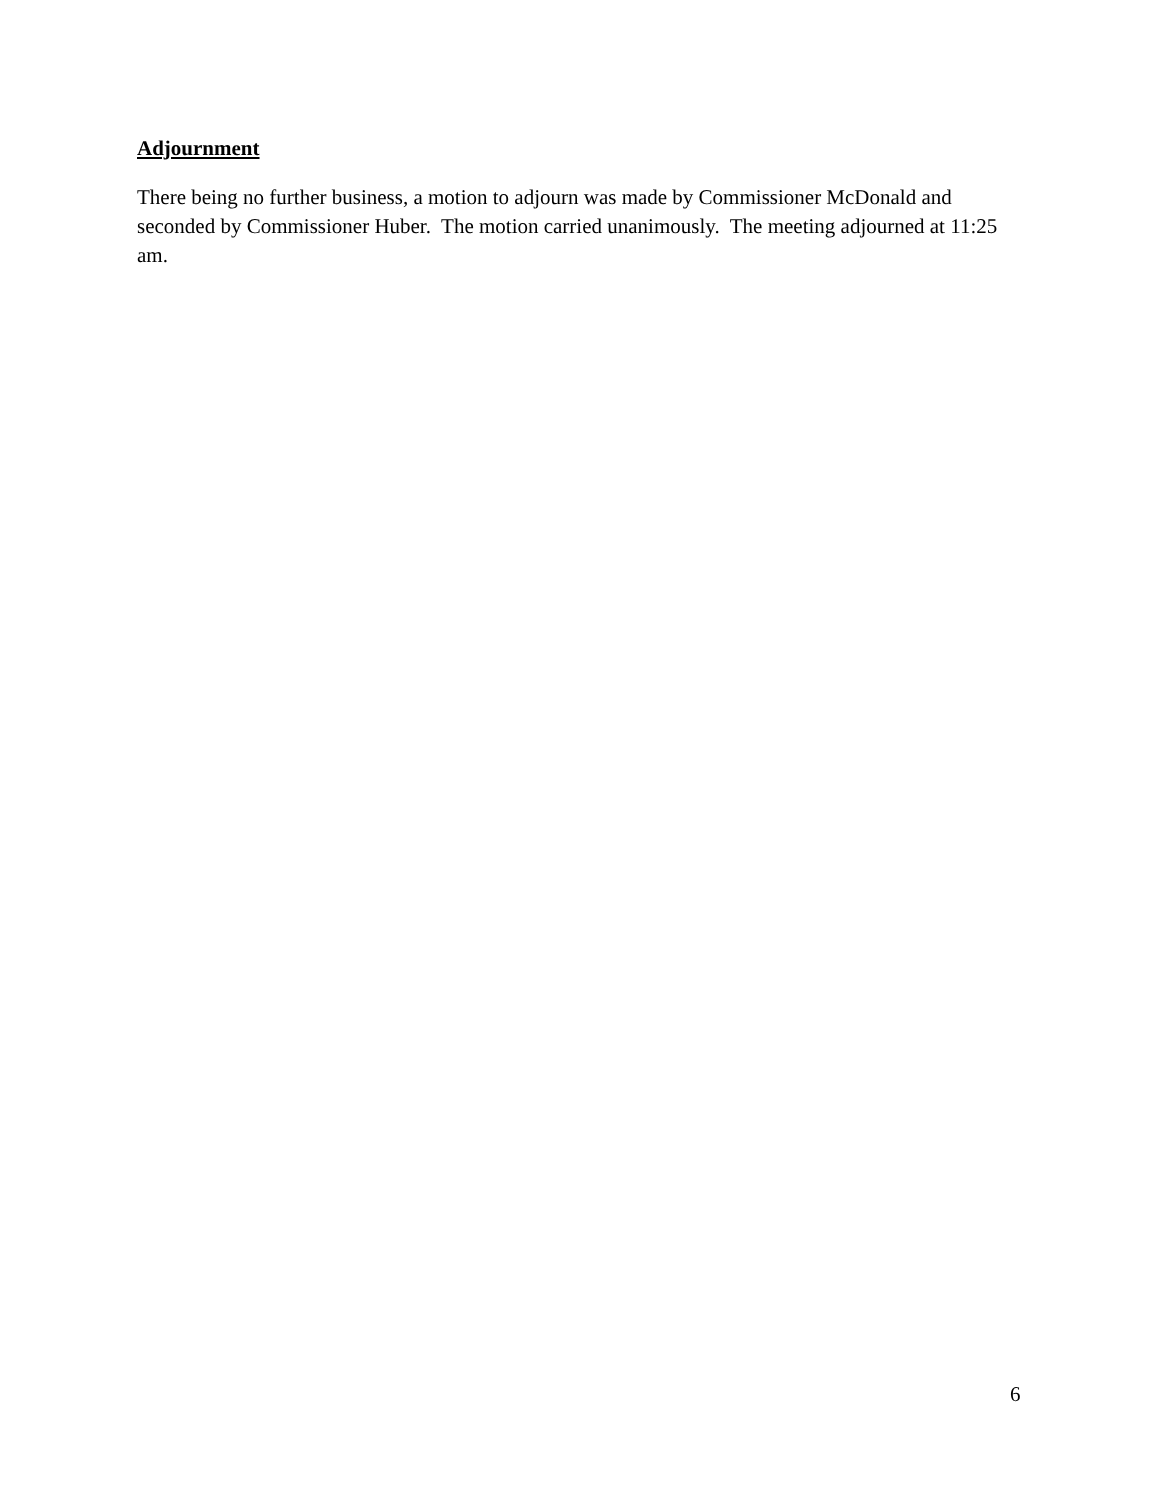Adjournment
There being no further business, a motion to adjourn was made by Commissioner McDonald and seconded by Commissioner Huber. The motion carried unanimously. The meeting adjourned at 11:25 am.
6